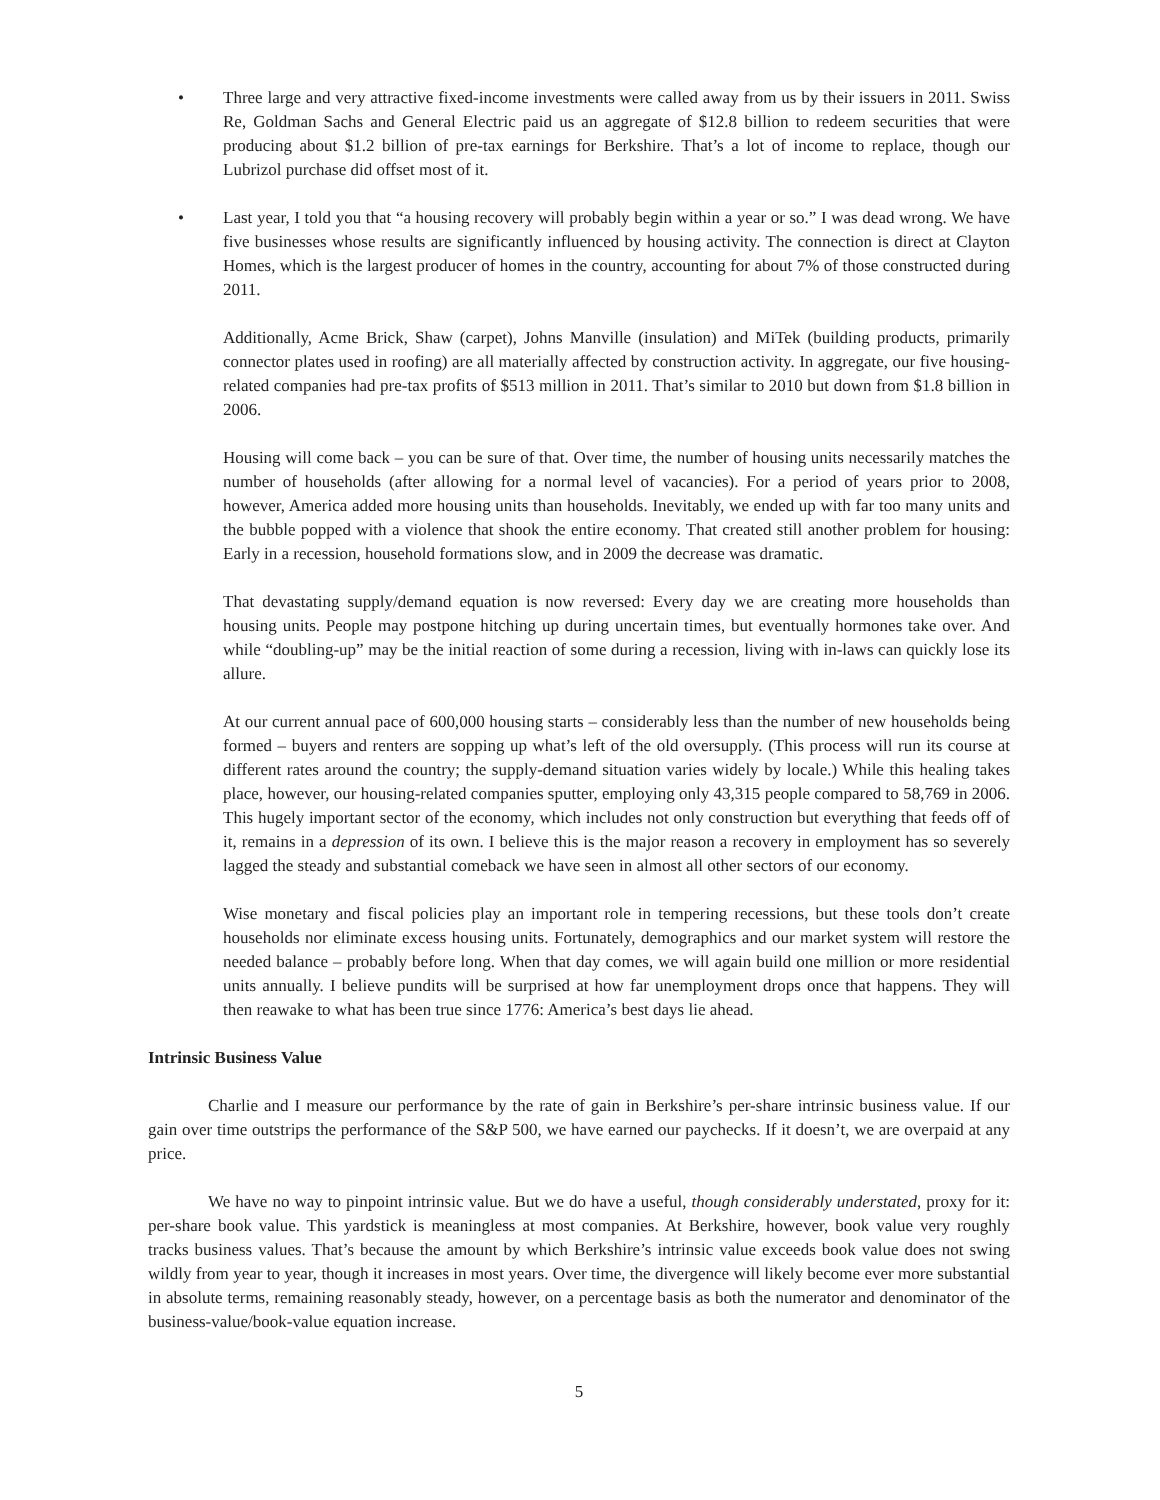• Three large and very attractive fixed-income investments were called away from us by their issuers in 2011. Swiss Re, Goldman Sachs and General Electric paid us an aggregate of $12.8 billion to redeem securities that were producing about $1.2 billion of pre-tax earnings for Berkshire. That’s a lot of income to replace, though our Lubrizol purchase did offset most of it.
• Last year, I told you that “a housing recovery will probably begin within a year or so.” I was dead wrong. We have five businesses whose results are significantly influenced by housing activity. The connection is direct at Clayton Homes, which is the largest producer of homes in the country, accounting for about 7% of those constructed during 2011.
Additionally, Acme Brick, Shaw (carpet), Johns Manville (insulation) and MiTek (building products, primarily connector plates used in roofing) are all materially affected by construction activity. In aggregate, our five housing-related companies had pre-tax profits of $513 million in 2011. That’s similar to 2010 but down from $1.8 billion in 2006.
Housing will come back – you can be sure of that. Over time, the number of housing units necessarily matches the number of households (after allowing for a normal level of vacancies). For a period of years prior to 2008, however, America added more housing units than households. Inevitably, we ended up with far too many units and the bubble popped with a violence that shook the entire economy. That created still another problem for housing: Early in a recession, household formations slow, and in 2009 the decrease was dramatic.
That devastating supply/demand equation is now reversed: Every day we are creating more households than housing units. People may postpone hitching up during uncertain times, but eventually hormones take over. And while “doubling-up” may be the initial reaction of some during a recession, living with in-laws can quickly lose its allure.
At our current annual pace of 600,000 housing starts – considerably less than the number of new households being formed – buyers and renters are sopping up what’s left of the old oversupply. (This process will run its course at different rates around the country; the supply-demand situation varies widely by locale.) While this healing takes place, however, our housing-related companies sputter, employing only 43,315 people compared to 58,769 in 2006. This hugely important sector of the economy, which includes not only construction but everything that feeds off of it, remains in a depression of its own. I believe this is the major reason a recovery in employment has so severely lagged the steady and substantial comeback we have seen in almost all other sectors of our economy.
Wise monetary and fiscal policies play an important role in tempering recessions, but these tools don’t create households nor eliminate excess housing units. Fortunately, demographics and our market system will restore the needed balance – probably before long. When that day comes, we will again build one million or more residential units annually. I believe pundits will be surprised at how far unemployment drops once that happens. They will then reawake to what has been true since 1776: America’s best days lie ahead.
Intrinsic Business Value
Charlie and I measure our performance by the rate of gain in Berkshire’s per-share intrinsic business value. If our gain over time outstrips the performance of the S&P 500, we have earned our paychecks. If it doesn’t, we are overpaid at any price.
We have no way to pinpoint intrinsic value. But we do have a useful, though considerably understated, proxy for it: per-share book value. This yardstick is meaningless at most companies. At Berkshire, however, book value very roughly tracks business values. That’s because the amount by which Berkshire’s intrinsic value exceeds book value does not swing wildly from year to year, though it increases in most years. Over time, the divergence will likely become ever more substantial in absolute terms, remaining reasonably steady, however, on a percentage basis as both the numerator and denominator of the business-value/book-value equation increase.
5